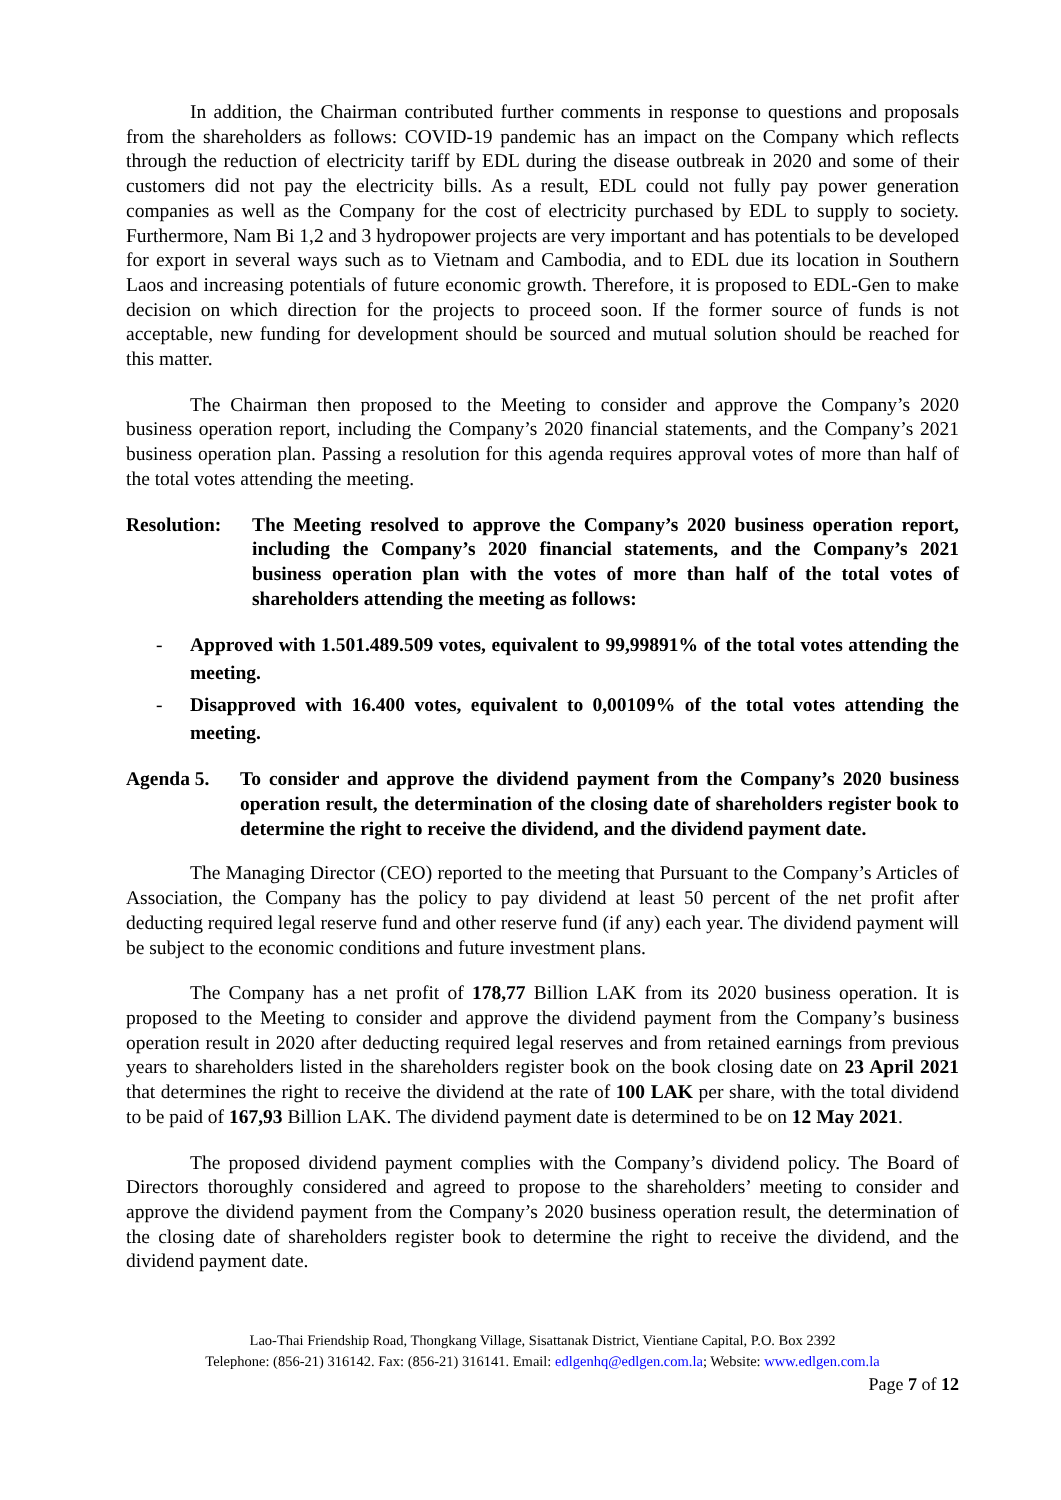In addition, the Chairman contributed further comments in response to questions and proposals from the shareholders as follows: COVID-19 pandemic has an impact on the Company which reflects through the reduction of electricity tariff by EDL during the disease outbreak in 2020 and some of their customers did not pay the electricity bills. As a result, EDL could not fully pay power generation companies as well as the Company for the cost of electricity purchased by EDL to supply to society. Furthermore, Nam Bi 1,2 and 3 hydropower projects are very important and has potentials to be developed for export in several ways such as to Vietnam and Cambodia, and to EDL due its location in Southern Laos and increasing potentials of future economic growth. Therefore, it is proposed to EDL-Gen to make decision on which direction for the projects to proceed soon. If the former source of funds is not acceptable, new funding for development should be sourced and mutual solution should be reached for this matter.
The Chairman then proposed to the Meeting to consider and approve the Company’s 2020 business operation report, including the Company’s 2020 financial statements, and the Company’s 2021 business operation plan. Passing a resolution for this agenda requires approval votes of more than half of the total votes attending the meeting.
Resolution: The Meeting resolved to approve the Company’s 2020 business operation report, including the Company’s 2020 financial statements, and the Company’s 2021 business operation plan with the votes of more than half of the total votes of shareholders attending the meeting as follows:
- Approved with 1.501.489.509 votes, equivalent to 99,99891% of the total votes attending the meeting.
- Disapproved with 16.400 votes, equivalent to 0,00109% of the total votes attending the meeting.
Agenda 5. To consider and approve the dividend payment from the Company’s 2020 business operation result, the determination of the closing date of shareholders register book to determine the right to receive the dividend, and the dividend payment date.
The Managing Director (CEO) reported to the meeting that Pursuant to the Company’s Articles of Association, the Company has the policy to pay dividend at least 50 percent of the net profit after deducting required legal reserve fund and other reserve fund (if any) each year. The dividend payment will be subject to the economic conditions and future investment plans.
The Company has a net profit of 178,77 Billion LAK from its 2020 business operation. It is proposed to the Meeting to consider and approve the dividend payment from the Company’s business operation result in 2020 after deducting required legal reserves and from retained earnings from previous years to shareholders listed in the shareholders register book on the book closing date on 23 April 2021 that determines the right to receive the dividend at the rate of 100 LAK per share, with the total dividend to be paid of 167,93 Billion LAK. The dividend payment date is determined to be on 12 May 2021.
The proposed dividend payment complies with the Company’s dividend policy. The Board of Directors thoroughly considered and agreed to propose to the shareholders’ meeting to consider and approve the dividend payment from the Company’s 2020 business operation result, the determination of the closing date of shareholders register book to determine the right to receive the dividend, and the dividend payment date.
Lao-Thai Friendship Road, Thongkang Village, Sisattanak District, Vientiane Capital, P.O. Box 2392
Telephone: (856-21) 316142. Fax: (856-21) 316141. Email: edlgenhq@edlgen.com.la; Website: www.edlgen.com.la
Page 7 of 12